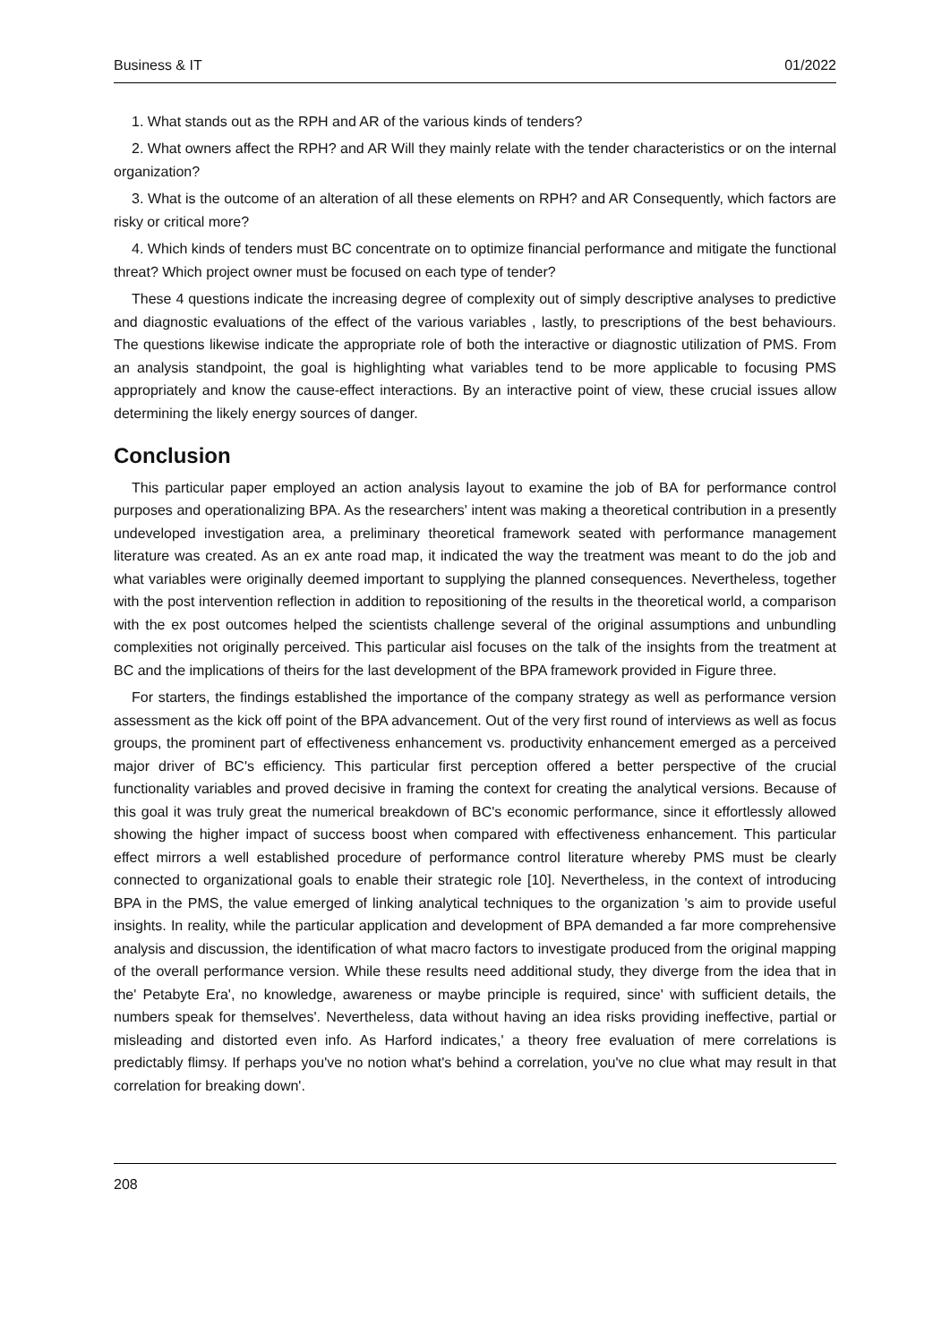Business & IT 01/2022
1. What stands out as the RPH and AR of the various kinds of tenders?
2. What owners affect the RPH? and AR Will they mainly relate with the tender characteristics or on the internal organization?
3. What is the outcome of an alteration of all these elements on RPH? and AR Consequently, which factors are risky or critical more?
4. Which kinds of tenders must BC concentrate on to optimize financial performance and mitigate the functional threat? Which project owner must be focused on each type of tender?
These 4 questions indicate the increasing degree of complexity out of simply descriptive analyses to predictive and diagnostic evaluations of the effect of the various variables , lastly, to prescriptions of the best behaviours. The questions likewise indicate the appropriate role of both the interactive or diagnostic utilization of PMS. From an analysis standpoint, the goal is highlighting what variables tend to be more applicable to focusing PMS appropriately and know the cause-effect interactions. By an interactive point of view, these crucial issues allow determining the likely energy sources of danger.
Conclusion
This particular paper employed an action analysis layout to examine the job of BA for performance control purposes and operationalizing BPA. As the researchers' intent was making a theoretical contribution in a presently undeveloped investigation area, a preliminary theoretical framework seated with performance management literature was created. As an ex ante road map, it indicated the way the treatment was meant to do the job and what variables were originally deemed important to supplying the planned consequences. Nevertheless, together with the post intervention reflection in addition to repositioning of the results in the theoretical world, a comparison with the ex post outcomes helped the scientists challenge several of the original assumptions and unbundling complexities not originally perceived. This particular aisl focuses on the talk of the insights from the treatment at BC and the implications of theirs for the last development of the BPA framework provided in Figure three.
For starters, the findings established the importance of the company strategy as well as performance version assessment as the kick off point of the BPA advancement. Out of the very first round of interviews as well as focus groups, the prominent part of effectiveness enhancement vs. productivity enhancement emerged as a perceived major driver of BC's efficiency. This particular first perception offered a better perspective of the crucial functionality variables and proved decisive in framing the context for creating the analytical versions. Because of this goal it was truly great the numerical breakdown of BC's economic performance, since it effortlessly allowed showing the higher impact of success boost when compared with effectiveness enhancement. This particular effect mirrors a well established procedure of performance control literature whereby PMS must be clearly connected to organizational goals to enable their strategic role [10]. Nevertheless, in the context of introducing BPA in the PMS, the value emerged of linking analytical techniques to the organization 's aim to provide useful insights. In reality, while the particular application and development of BPA demanded a far more comprehensive analysis and discussion, the identification of what macro factors to investigate produced from the original mapping of the overall performance version. While these results need additional study, they diverge from the idea that in the' Petabyte Era', no knowledge, awareness or maybe principle is required, since' with sufficient details, the numbers speak for themselves'. Nevertheless, data without having an idea risks providing ineffective, partial or misleading and distorted even info. As Harford indicates,' a theory free evaluation of mere correlations is predictably flimsy. If perhaps you've no notion what's behind a correlation, you've no clue what may result in that correlation for breaking down'.
208